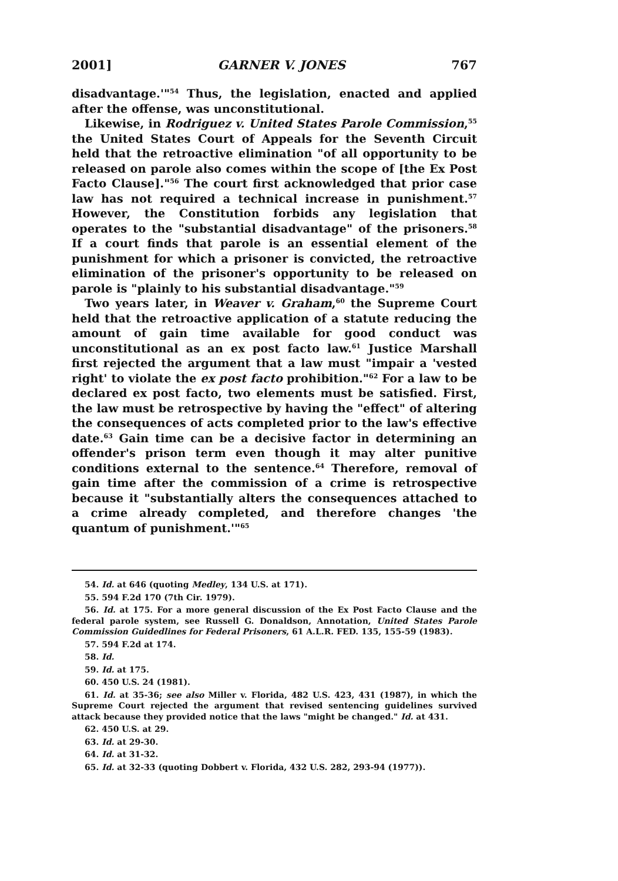2001] GARNER V. JONES 767
disadvantage.'"<sup>54</sup> Thus, the legislation, enacted and applied after the offense, was unconstitutional.
Likewise, in Rodriguez v. United States Parole Commission,<sup>55</sup> the United States Court of Appeals for the Seventh Circuit held that the retroactive elimination "of all opportunity to be released on parole also comes within the scope of [the Ex Post Facto Clause]."<sup>56</sup> The court first acknowledged that prior case law has not required a technical increase in punishment.<sup>57</sup> However, the Constitution forbids any legislation that operates to the "substantial disadvantage" of the prisoners.<sup>58</sup> If a court finds that parole is an essential element of the punishment for which a prisoner is convicted, the retroactive elimination of the prisoner's opportunity to be released on parole is "plainly to his substantial disadvantage."<sup>59</sup>
Two years later, in Weaver v. Graham,<sup>60</sup> the Supreme Court held that the retroactive application of a statute reducing the amount of gain time available for good conduct was unconstitutional as an ex post facto law.<sup>61</sup> Justice Marshall first rejected the argument that a law must "impair a 'vested right' to violate the ex post facto prohibition."<sup>62</sup> For a law to be declared ex post facto, two elements must be satisfied. First, the law must be retrospective by having the "effect" of altering the consequences of acts completed prior to the law's effective date.<sup>63</sup> Gain time can be a decisive factor in determining an offender's prison term even though it may alter punitive conditions external to the sentence.<sup>64</sup> Therefore, removal of gain time after the commission of a crime is retrospective because it "substantially alters the consequences attached to a crime already completed, and therefore changes 'the quantum of punishment.'"<sup>65</sup>
54. Id. at 646 (quoting Medley, 134 U.S. at 171).
55. 594 F.2d 170 (7th Cir. 1979).
56. Id. at 175. For a more general discussion of the Ex Post Facto Clause and the federal parole system, see Russell G. Donaldson, Annotation, United States Parole Commission Guidedlines for Federal Prisoners, 61 A.L.R. FED. 135, 155-59 (1983).
57. 594 F.2d at 174.
58. Id.
59. Id. at 175.
60. 450 U.S. 24 (1981).
61. Id. at 35-36; see also Miller v. Florida, 482 U.S. 423, 431 (1987), in which the Supreme Court rejected the argument that revised sentencing guidelines survived attack because they provided notice that the laws "might be changed." Id. at 431.
62. 450 U.S. at 29.
63. Id. at 29-30.
64. Id. at 31-32.
65. Id. at 32-33 (quoting Dobbert v. Florida, 432 U.S. 282, 293-94 (1977)).